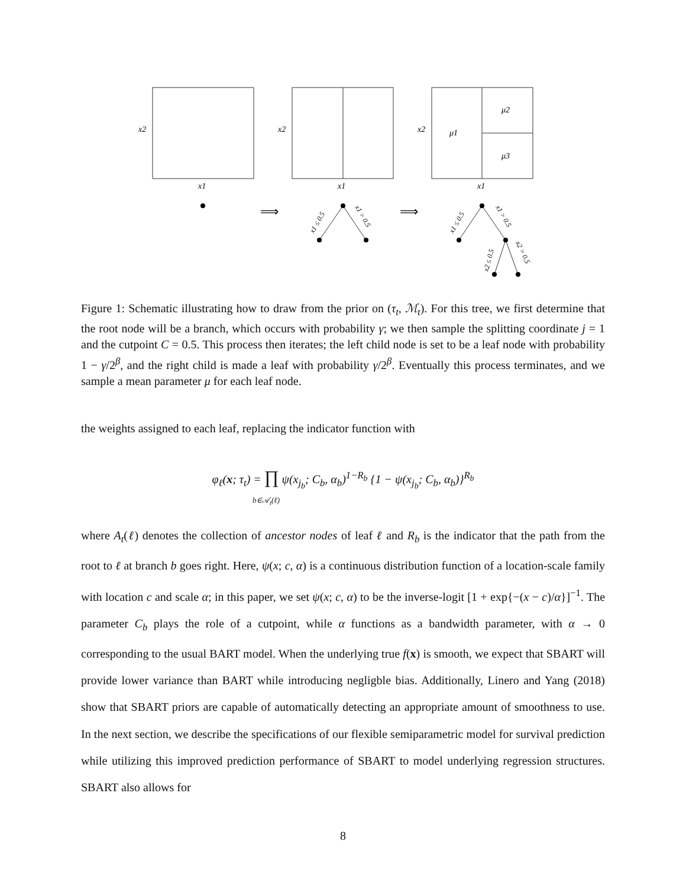x2
x2
x2
x1
x1
x1
μ1
μ2
μ3
⟹
⟹
x1 ≤ 0.5
x1 > 0.5
x1 ≤ 0.5
x1 > 0.5
x2 ≤ 0.5
x2 > 0.5
Figure 1: Schematic illustrating how to draw from the prior on (τ<sub>t</sub>, ℳ<sub>t</sub>). For this tree, we first determine that the root node will be a branch, which occurs with probability γ; we then sample the splitting coordinate j = 1 and the cutpoint C = 0.5. This process then iterates; the left child node is set to be a leaf node with probability 1 − γ/2<sup>β</sup>, and the right child is made a leaf with probability γ/2<sup>β</sup>. Eventually this process terminates, and we sample a mean parameter μ for each leaf node.
the weights assigned to each leaf, replacing the indicator function with
φ<sub>ℓ</sub>(x; τ<sub>t</sub>) = ∏ ψ(x<sub>j<sub>b</sub></sub>; C<sub>b</sub>, α<sub>b</sub>)<sup>1−R<sub>b</sub></sup> {1 − ψ(x<sub>j<sub>b</sub></sub>; C<sub>b</sub>, α<sub>b</sub>)}<sup>R<sub>b</sub></sup>
b∈𝒜<sub>t</sub>(ℓ)
where A<sub>t</sub>(ℓ) denotes the collection of ancestor nodes of leaf ℓ and R<sub>b</sub> is the indicator that the path from the root to ℓ at branch b goes right. Here, ψ(x; c, α) is a continuous distribution function of a location-scale family with location c and scale α; in this paper, we set ψ(x; c, α) to be the inverse-logit [1 + exp{−(x − c)/α}]<sup>−1</sup>. The parameter C<sub>b</sub> plays the role of a cutpoint, while α functions as a bandwidth parameter, with α → 0 corresponding to the usual BART model. When the underlying true f(x) is smooth, we expect that SBART will provide lower variance than BART while introducing negligble bias. Additionally, Linero and Yang (2018) show that SBART priors are capable of automatically detecting an appropriate amount of smoothness to use. In the next section, we describe the specifications of our flexible semiparametric model for survival prediction while utilizing this improved prediction performance of SBART to model underlying regression structures. SBART also allows for
8